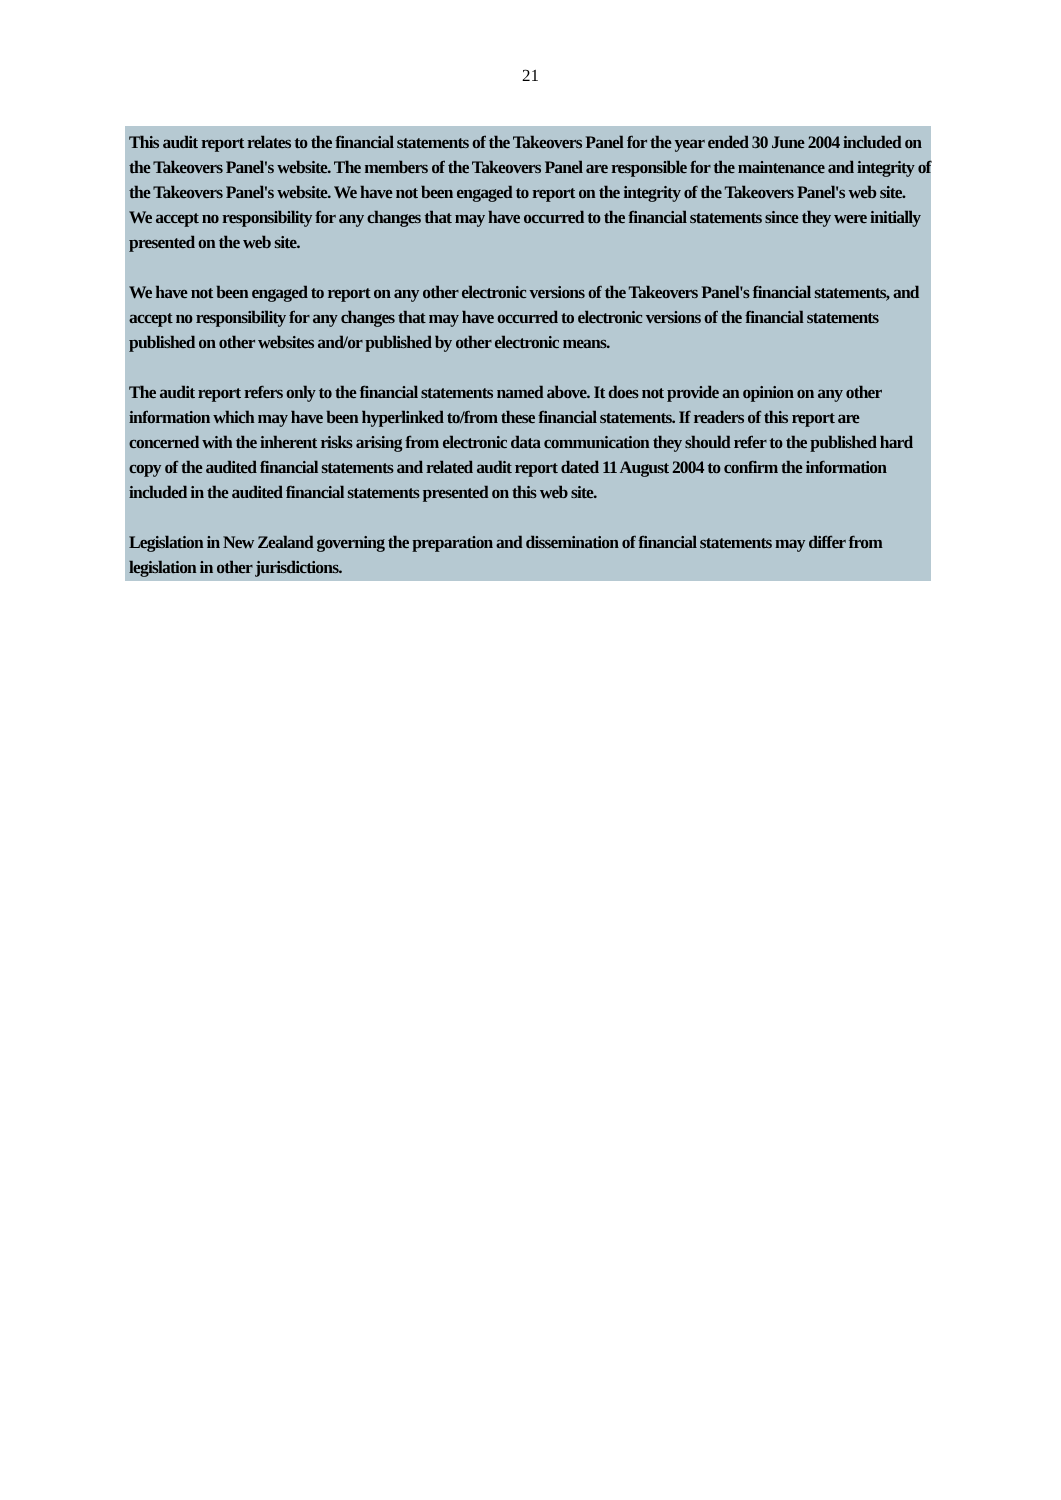21
This audit report relates to the financial statements of the Takeovers Panel for the year ended 30 June 2004 included on the Takeovers Panel's website. The members of the Takeovers Panel are responsible for the maintenance and integrity of the Takeovers Panel's website. We have not been engaged to report on the integrity of the Takeovers Panel's web site. We accept no responsibility for any changes that may have occurred to the financial statements since they were initially presented on the web site.
We have not been engaged to report on any other electronic versions of the Takeovers Panel's financial statements, and accept no responsibility for any changes that may have occurred to electronic versions of the financial statements published on other websites and/or published by other electronic means.
The audit report refers only to the financial statements named above. It does not provide an opinion on any other information which may have been hyperlinked to/from these financial statements. If readers of this report are concerned with the inherent risks arising from electronic data communication they should refer to the published hard copy of the audited financial statements and related audit report dated 11 August 2004 to confirm the information included in the audited financial statements presented on this web site.
Legislation in New Zealand governing the preparation and dissemination of financial statements may differ from legislation in other jurisdictions.